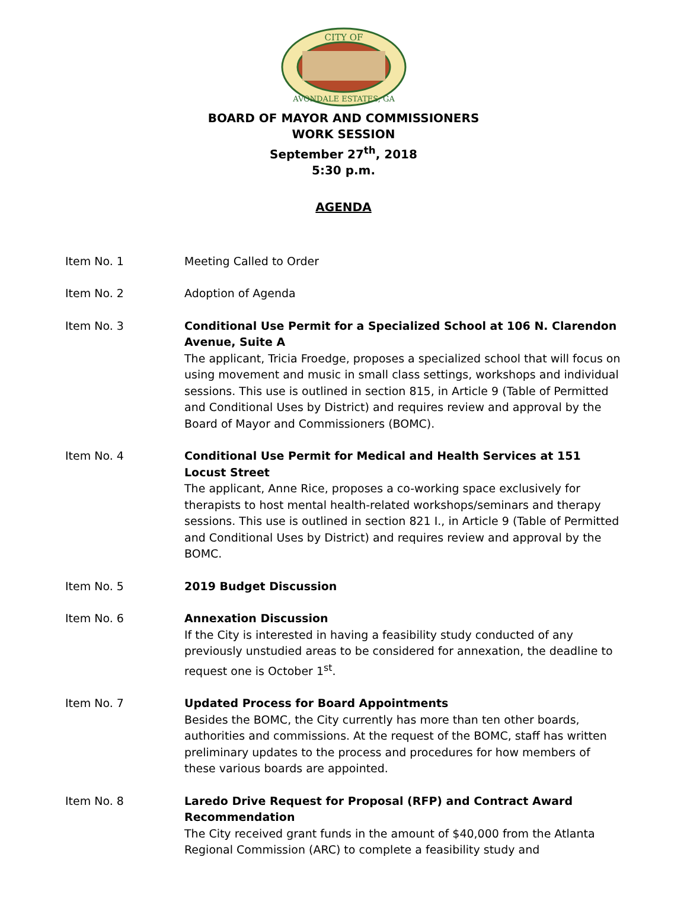CITY OF
AVONDALE ESTATES, GA
BOARD OF MAYOR AND COMMISSIONERS
WORK SESSION
September 27<sup>th</sup>, 2018
5:30 p.m.
AGENDA
Item No. 1 Meeting Called to Order
Item No. 2 Adoption of Agenda
Item No. 3 Conditional Use Permit for a Specialized School at 106 N. Clarendon Avenue, Suite A
The applicant, Tricia Froedge, proposes a specialized school that will focus on using movement and music in small class settings, workshops and individual sessions. This use is outlined in section 815, in Article 9 (Table of Permitted and Conditional Uses by District) and requires review and approval by the Board of Mayor and Commissioners (BOMC).
Item No. 4 Conditional Use Permit for Medical and Health Services at 151 Locust Street
The applicant, Anne Rice, proposes a co-working space exclusively for therapists to host mental health-related workshops/seminars and therapy sessions. This use is outlined in section 821 I., in Article 9 (Table of Permitted and Conditional Uses by District) and requires review and approval by the BOMC.
Item No. 5 2019 Budget Discussion
Item No. 6 Annexation Discussion
If the City is interested in having a feasibility study conducted of any previously unstudied areas to be considered for annexation, the deadline to request one is October 1<sup>st</sup>.
Item No. 7 Updated Process for Board Appointments
Besides the BOMC, the City currently has more than ten other boards, authorities and commissions. At the request of the BOMC, staff has written preliminary updates to the process and procedures for how members of these various boards are appointed.
Item No. 8 Laredo Drive Request for Proposal (RFP) and Contract Award Recommendation
The City received grant funds in the amount of $40,000 from the Atlanta Regional Commission (ARC) to complete a feasibility study and